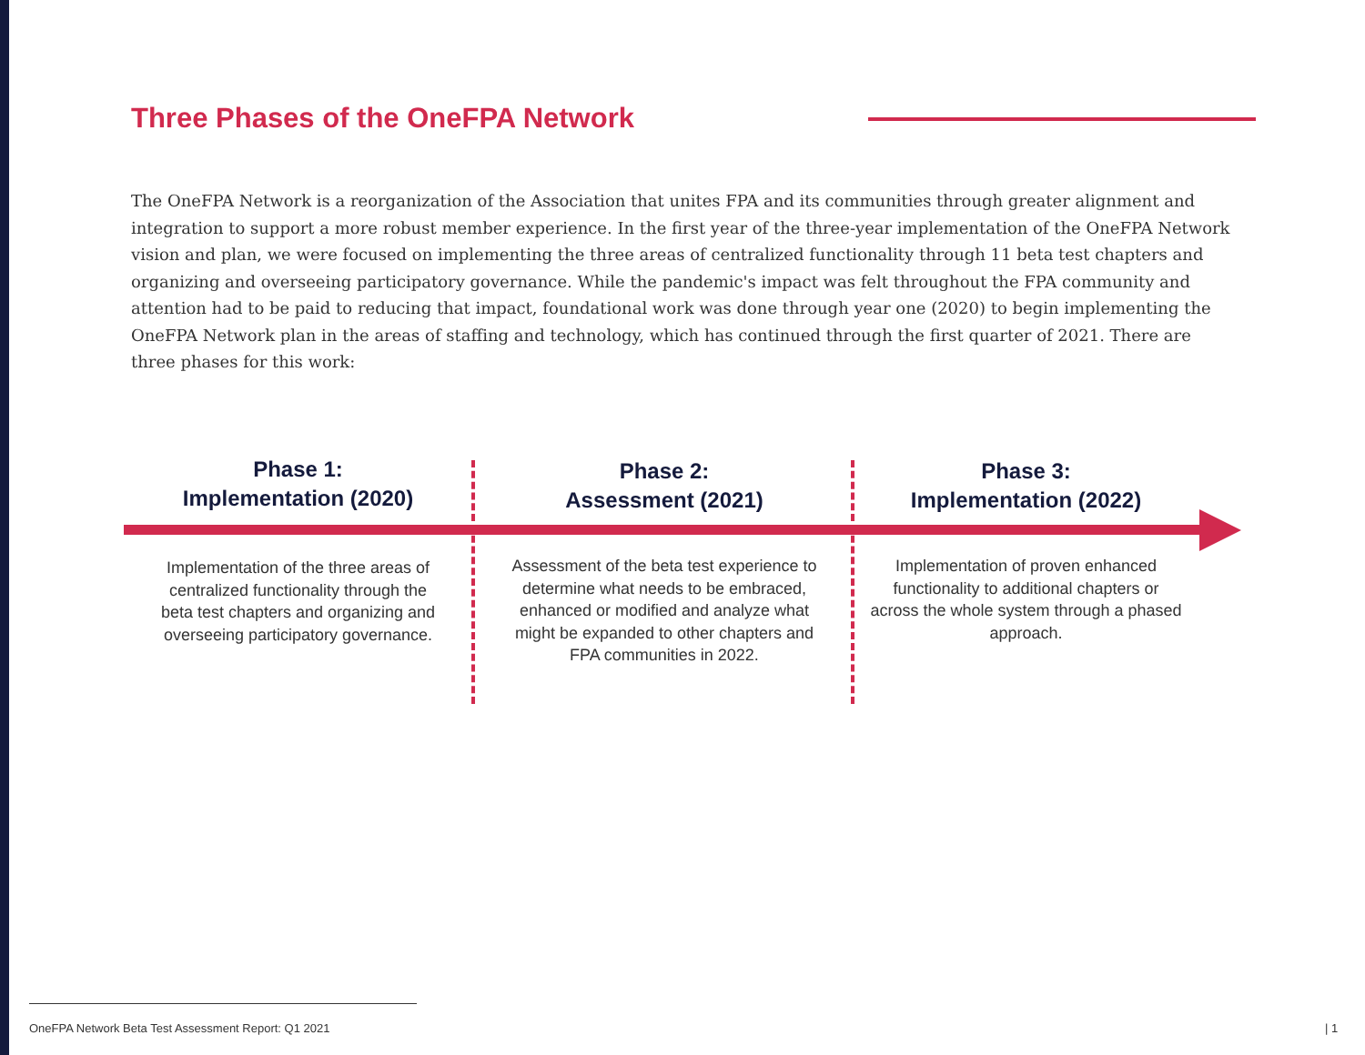Three Phases of the OneFPA Network
The OneFPA Network is a reorganization of the Association that unites FPA and its communities through greater alignment and integration to support a more robust member experience. In the first year of the three-year implementation of the OneFPA Network vision and plan, we were focused on implementing the three areas of centralized functionality through 11 beta test chapters and organizing and overseeing participatory governance. While the pandemic's impact was felt throughout the FPA community and attention had to be paid to reducing that impact, foundational work was done through year one (2020) to begin implementing the OneFPA Network plan in the areas of staffing and technology, which has continued through the first quarter of 2021. There are three phases for this work:
Phase 1:
Implementation (2020)
Implementation of the three areas of centralized functionality through the beta test chapters and organizing and overseeing participatory governance.
Phase 2:
Assessment (2021)
Assessment of the beta test experience to determine what needs to be embraced, enhanced or modified and analyze what might be expanded to other chapters and FPA communities in 2022.
Phase 3:
Implementation (2022)
Implementation of proven enhanced functionality to additional chapters or across the whole system through a phased approach.
OneFPA Network Beta Test Assessment Report: Q1 2021
| 1